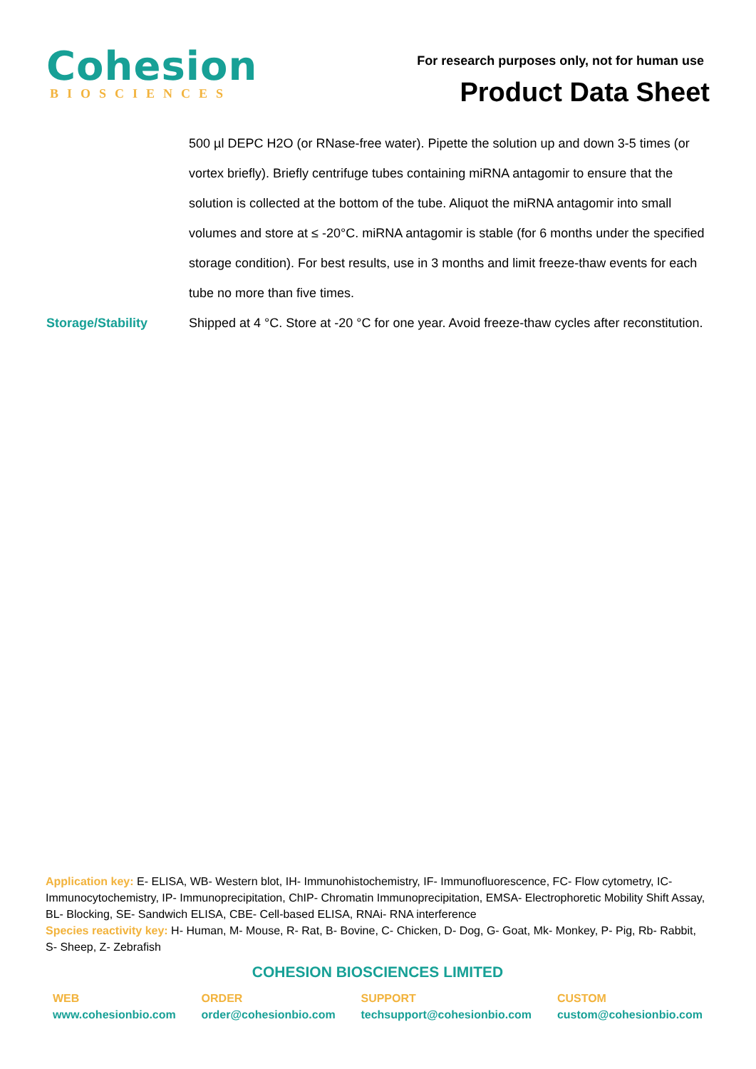Cohesion
BIOSCIENCES
For research purposes only, not for human use
Product Data Sheet
500 µl DEPC H2O (or RNase-free water). Pipette the solution up and down 3-5 times (or vortex briefly). Briefly centrifuge tubes containing miRNA antagomir to ensure that the solution is collected at the bottom of the tube. Aliquot the miRNA antagomir into small volumes and store at ≤ -20°C. miRNA antagomir is stable (for 6 months under the specified storage condition). For best results, use in 3 months and limit freeze-thaw events for each tube no more than five times.
Storage/Stability Shipped at 4 °C. Store at -20 °C for one year. Avoid freeze-thaw cycles after reconstitution.
Application key: E- ELISA, WB- Western blot, IH- Immunohistochemistry, IF- Immunofluorescence, FC- Flow cytometry, IC- Immunocytochemistry, IP- Immunoprecipitation, ChIP- Chromatin Immunoprecipitation, EMSA- Electrophoretic Mobility Shift Assay, BL- Blocking, SE- Sandwich ELISA, CBE- Cell-based ELISA, RNAi- RNA interference
Species reactivity key: H- Human, M- Mouse, R- Rat, B- Bovine, C- Chicken, D- Dog, G- Goat, Mk- Monkey, P- Pig, Rb- Rabbit, S- Sheep, Z- Zebrafish
COHESION BIOSCIENCES LIMITED
WEB
www.cohesionbio.com
ORDER
order@cohesionbio.com
SUPPORT
techsupport@cohesionbio.com
CUSTOM
custom@cohesionbio.com